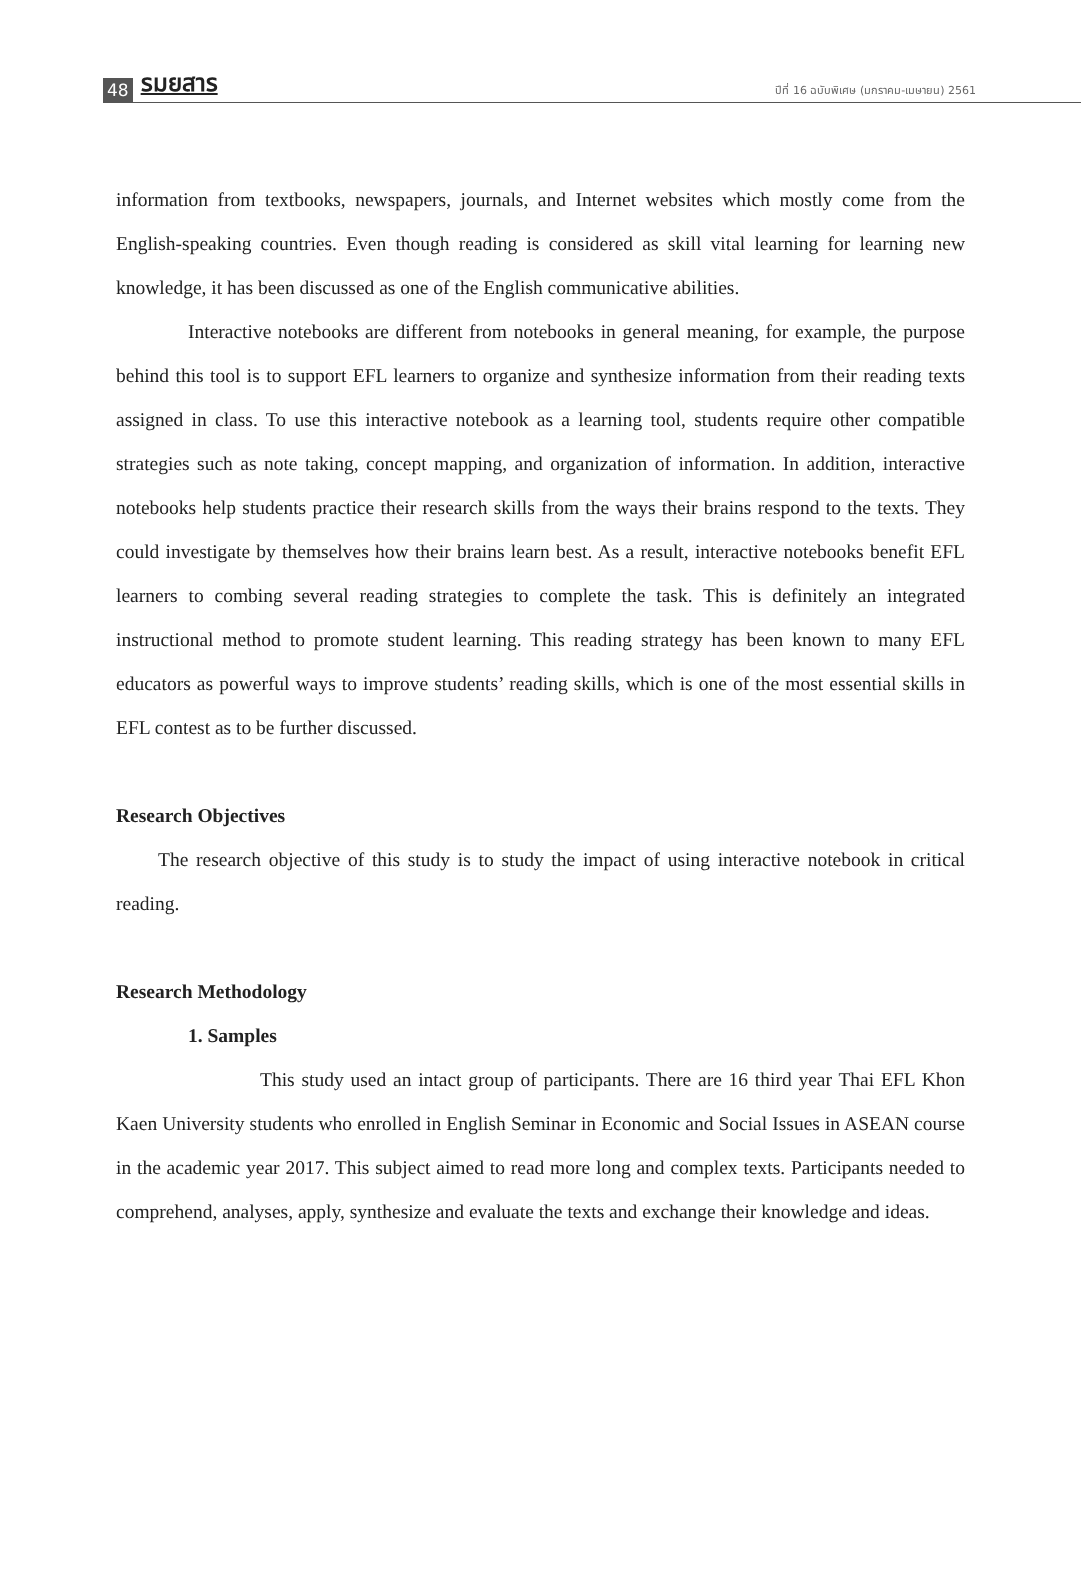48 รมยสาร ปีที่ 16 ฉบับพิเศษ (มกราคม-เมษายน) 2561
information from textbooks, newspapers, journals, and Internet websites which mostly come from the English-speaking countries. Even though reading is considered as skill vital learning for learning new knowledge, it has been discussed as one of the English communicative abilities.
Interactive notebooks are different from notebooks in general meaning, for example, the purpose behind this tool is to support EFL learners to organize and synthesize information from their reading texts assigned in class. To use this interactive notebook as a learning tool, students require other compatible strategies such as note taking, concept mapping, and organization of information. In addition, interactive notebooks help students practice their research skills from the ways their brains respond to the texts. They could investigate by themselves how their brains learn best. As a result, interactive notebooks benefit EFL learners to combing several reading strategies to complete the task. This is definitely an integrated instructional method to promote student learning. This reading strategy has been known to many EFL educators as powerful ways to improve students’ reading skills, which is one of the most essential skills in EFL contest as to be further discussed.
Research Objectives
The research objective of this study is to study the impact of using interactive notebook in critical reading.
Research Methodology
1. Samples
This study used an intact group of participants. There are 16 third year Thai EFL Khon Kaen University students who enrolled in English Seminar in Economic and Social Issues in ASEAN course in the academic year 2017. This subject aimed to read more long and complex texts. Participants needed to comprehend, analyses, apply, synthesize and evaluate the texts and exchange their knowledge and ideas.